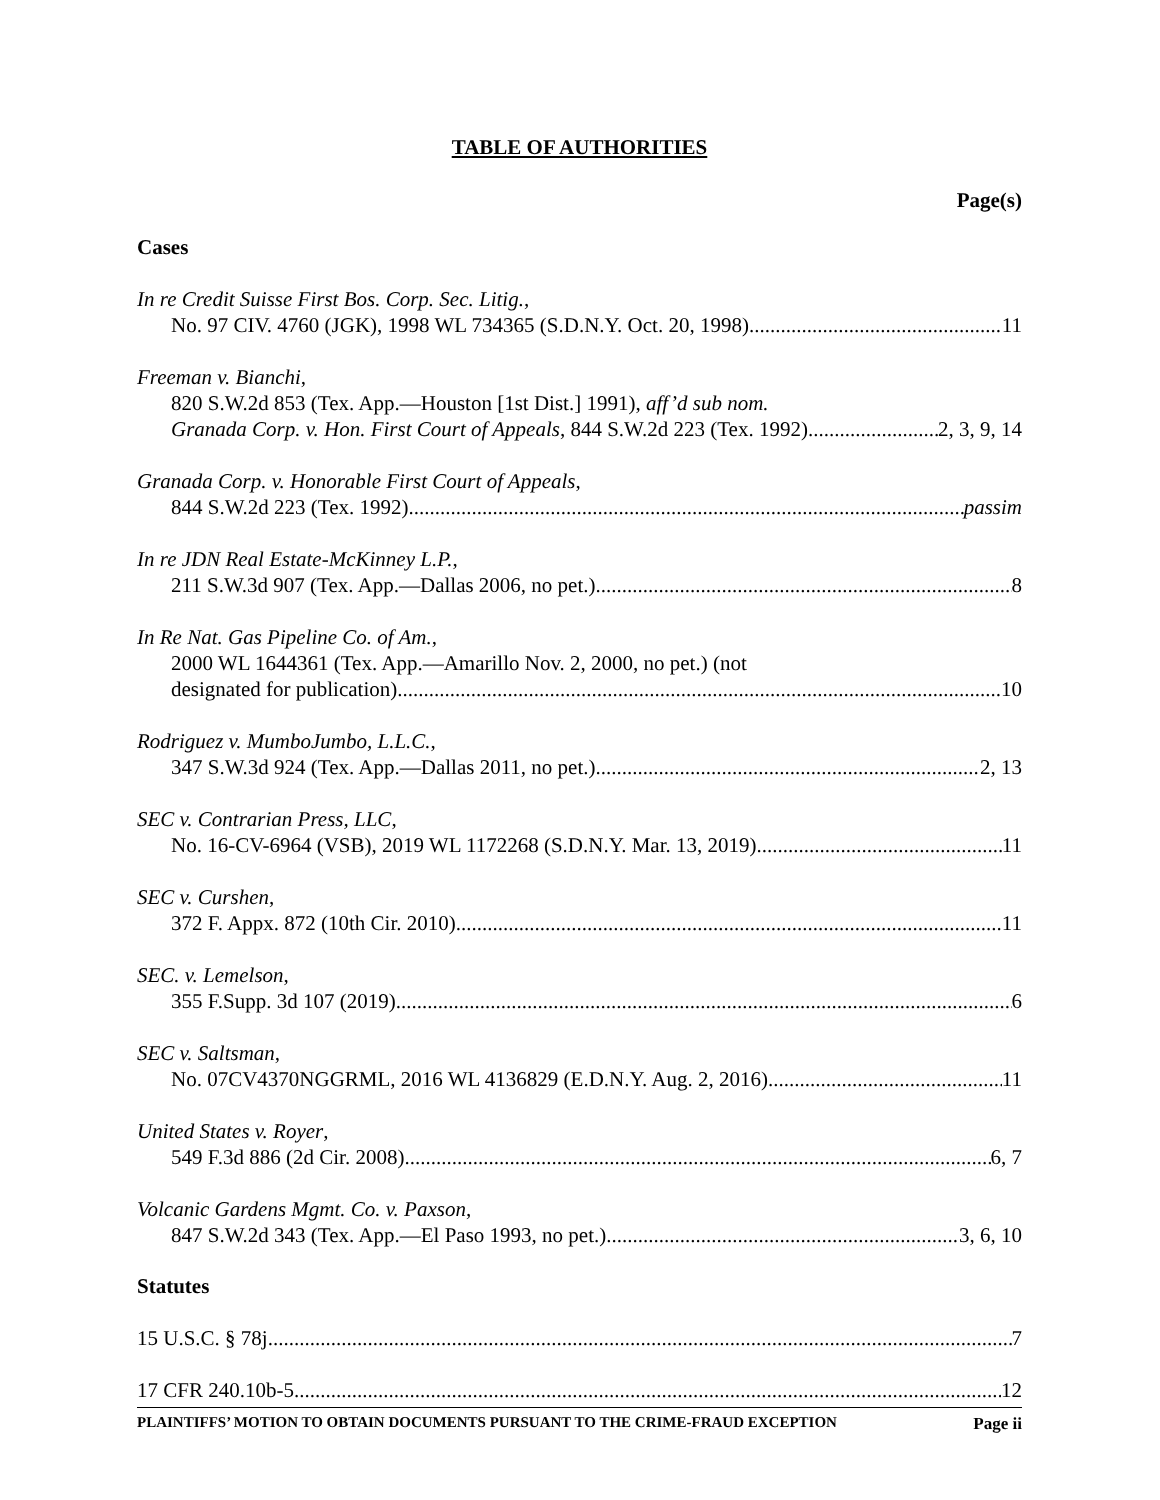TABLE OF AUTHORITIES
Page(s)
Cases
In re Credit Suisse First Bos. Corp. Sec. Litig.,
No. 97 CIV. 4760 (JGK), 1998 WL 734365 (S.D.N.Y. Oct. 20, 1998) 11
Freeman v. Bianchi,
820 S.W.2d 853 (Tex. App.—Houston [1st Dist.] 1991), aff’d sub nom.
Granada Corp. v. Hon. First Court of Appeals, 844 S.W.2d 223 (Tex. 1992) 2, 3, 9, 14
Granada Corp. v. Honorable First Court of Appeals,
844 S.W.2d 223 (Tex. 1992) passim
In re JDN Real Estate-McKinney L.P.,
211 S.W.3d 907 (Tex. App.—Dallas 2006, no pet.) 8
In Re Nat. Gas Pipeline Co. of Am.,
2000 WL 1644361 (Tex. App.—Amarillo Nov. 2, 2000, no pet.) (not
designated for publication) 10
Rodriguez v. MumboJumbo, L.L.C.,
347 S.W.3d 924 (Tex. App.—Dallas 2011, no pet.) 2, 13
SEC v. Contrarian Press, LLC,
No. 16-CV-6964 (VSB), 2019 WL 1172268 (S.D.N.Y. Mar. 13, 2019) 11
SEC v. Curshen,
372 F. Appx. 872 (10th Cir. 2010) 11
SEC. v. Lemelson,
355 F.Supp. 3d 107 (2019) 6
SEC v. Saltsman,
No. 07CV4370NGGRML, 2016 WL 4136829 (E.D.N.Y. Aug. 2, 2016) 11
United States v. Royer,
549 F.3d 886 (2d Cir. 2008) 6, 7
Volcanic Gardens Mgmt. Co. v. Paxson,
847 S.W.2d 343 (Tex. App.—El Paso 1993, no pet.) 3, 6, 10
Statutes
15 U.S.C. § 78j 7
17 CFR 240.10b-5 12
PLAINTIFFS’ MOTION TO OBTAIN DOCUMENTS PURSUANT TO THE CRIME-FRAUD EXCEPTION Page ii